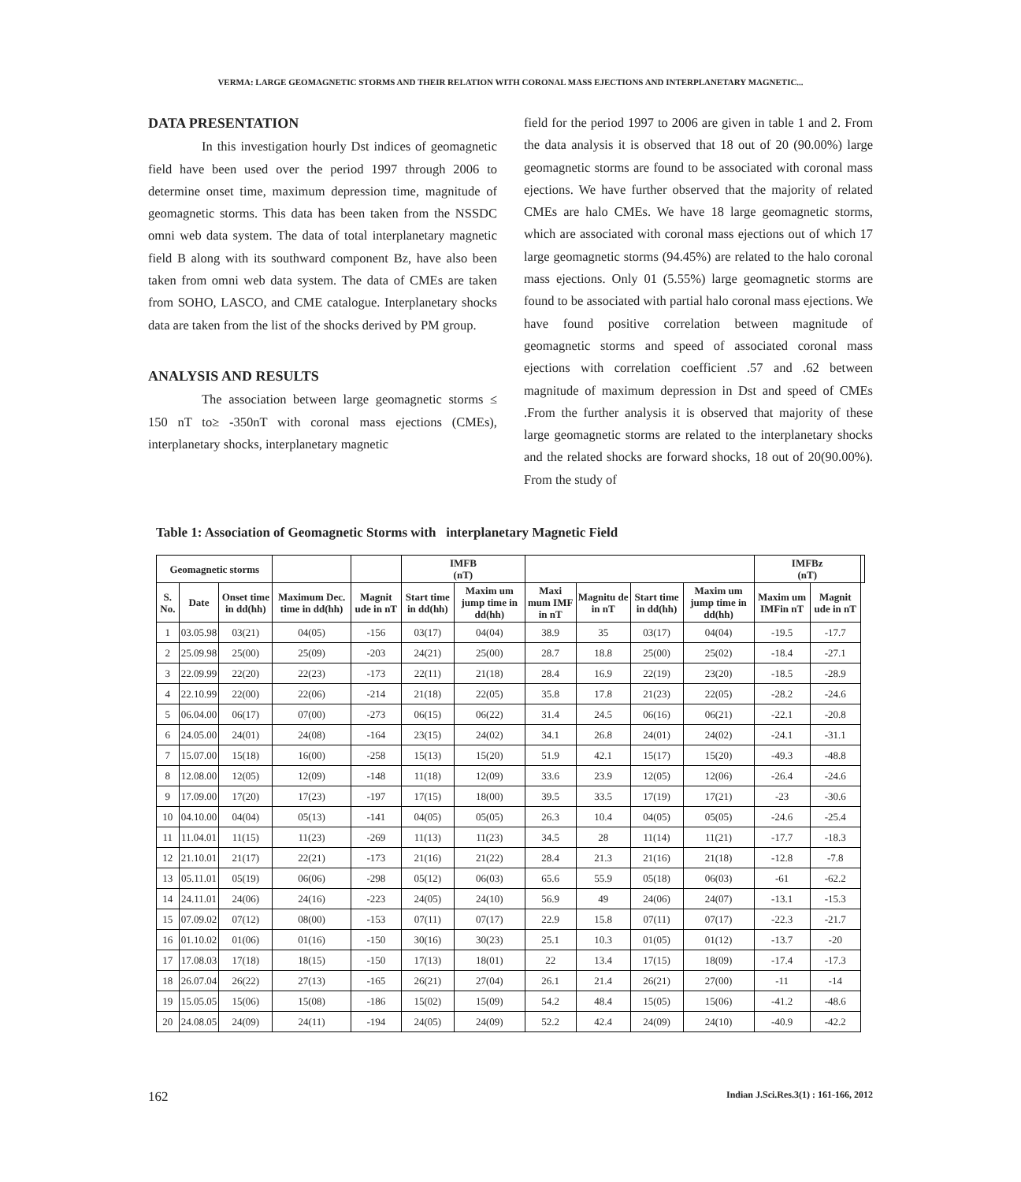VERMA: LARGE GEOMAGNETIC STORMS AND THEIR RELATION WITH CORONAL MASS EJECTIONS AND INTERPLANETARY MAGNETIC...
DATA PRESENTATION
In this investigation hourly Dst indices of geomagnetic field have been used over the period 1997 through 2006 to determine onset time, maximum depression time, magnitude of geomagnetic storms. This data has been taken from the NSSDC omni web data system. The data of total interplanetary magnetic field B along with its southward component Bz, have also been taken from omni web data system. The data of CMEs are taken from SOHO, LASCO, and CME catalogue. Interplanetary shocks data are taken from the list of the shocks derived by PM group.
ANALYSIS AND RESULTS
The association between large geomagnetic storms ≤ 150 nT to≥ -350nT with coronal mass ejections (CMEs), interplanetary shocks, interplanetary magnetic
field for the period 1997 to 2006 are given in table 1 and 2. From the data analysis it is observed that 18 out of 20 (90.00%) large geomagnetic storms are found to be associated with coronal mass ejections. We have further observed that the majority of related CMEs are halo CMEs. We have 18 large geomagnetic storms, which are associated with coronal mass ejections out of which 17 large geomagnetic storms (94.45%) are related to the halo coronal mass ejections. Only 01 (5.55%) large geomagnetic storms are found to be associated with partial halo coronal mass ejections. We have found positive correlation between magnitude of geomagnetic storms and speed of associated coronal mass ejections with correlation coefficient .57 and .62 between magnitude of maximum depression in Dst and speed of CMEs .From the further analysis it is observed that majority of these large geomagnetic storms are related to the interplanetary shocks and the related shocks are forward shocks, 18 out of 20(90.00%). From the study of
Table 1: Association of Geomagnetic Storms with interplanetary Magnetic Field
| Geomagnetic storms | | | | | IMFB (nT) | | | | | | IMFBz (nT) | | |
| --- | --- | --- | --- | --- | --- | --- | --- | --- | --- | --- | --- | --- | --- |
| S. No. | Date | Onset time in dd(hh) | Maximum Dec. time in dd(hh) | Magnit ude in nT | Start time in dd(hh) | Maxim um jump time in dd(hh) | Maxi mum IMF in nT | Magnitu de in nT | Start time in dd(hh) | Maxim um jump time in dd(hh) | Maxim um IMFin nT | Magnit ude in nT | |
| 1 | 03.05.98 | 03(21) | 04(05) | -156 | 03(17) | 04(04) | 38.9 | 35 | 03(17) | 04(04) | -19.5 | -17.7 | |
| 2 | 25.09.98 | 25(00) | 25(09) | -203 | 24(21) | 25(00) | 28.7 | 18.8 | 25(00) | 25(02) | -18.4 | -27.1 | |
| 3 | 22.09.99 | 22(20) | 22(23) | -173 | 22(11) | 21(18) | 28.4 | 16.9 | 22(19) | 23(20) | -18.5 | -28.9 | |
| 4 | 22.10.99 | 22(00) | 22(06) | -214 | 21(18) | 22(05) | 35.8 | 17.8 | 21(23) | 22(05) | -28.2 | -24.6 | |
| 5 | 06.04.00 | 06(17) | 07(00) | -273 | 06(15) | 06(22) | 31.4 | 24.5 | 06(16) | 06(21) | -22.1 | -20.8 | |
| 6 | 24.05.00 | 24(01) | 24(08) | -164 | 23(15) | 24(02) | 34.1 | 26.8 | 24(01) | 24(02) | -24.1 | -31.1 | |
| 7 | 15.07.00 | 15(18) | 16(00) | -258 | 15(13) | 15(20) | 51.9 | 42.1 | 15(17) | 15(20) | -49.3 | -48.8 | |
| 8 | 12.08.00 | 12(05) | 12(09) | -148 | 11(18) | 12(09) | 33.6 | 23.9 | 12(05) | 12(06) | -26.4 | -24.6 | |
| 9 | 17.09.00 | 17(20) | 17(23) | -197 | 17(15) | 18(00) | 39.5 | 33.5 | 17(19) | 17(21) | -23 | -30.6 | |
| 10 | 04.10.00 | 04(04) | 05(13) | -141 | 04(05) | 05(05) | 26.3 | 10.4 | 04(05) | 05(05) | -24.6 | -25.4 | |
| 11 | 11.04.01 | 11(15) | 11(23) | -269 | 11(13) | 11(23) | 34.5 | 28 | 11(14) | 11(21) | -17.7 | -18.3 | |
| 12 | 21.10.01 | 21(17) | 22(21) | -173 | 21(16) | 21(22) | 28.4 | 21.3 | 21(16) | 21(18) | -12.8 | -7.8 | |
| 13 | 05.11.01 | 05(19) | 06(06) | -298 | 05(12) | 06(03) | 65.6 | 55.9 | 05(18) | 06(03) | -61 | -62.2 | |
| 14 | 24.11.01 | 24(06) | 24(16) | -223 | 24(05) | 24(10) | 56.9 | 49 | 24(06) | 24(07) | -13.1 | -15.3 | |
| 15 | 07.09.02 | 07(12) | 08(00) | -153 | 07(11) | 07(17) | 22.9 | 15.8 | 07(11) | 07(17) | -22.3 | -21.7 | |
| 16 | 01.10.02 | 01(06) | 01(16) | -150 | 30(16) | 30(23) | 25.1 | 10.3 | 01(05) | 01(12) | -13.7 | -20 | |
| 17 | 17.08.03 | 17(18) | 18(15) | -150 | 17(13) | 18(01) | 22 | 13.4 | 17(15) | 18(09) | -17.4 | -17.3 | |
| 18 | 26.07.04 | 26(22) | 27(13) | -165 | 26(21) | 27(04) | 26.1 | 21.4 | 26(21) | 27(00) | -11 | -14 | |
| 19 | 15.05.05 | 15(06) | 15(08) | -186 | 15(02) | 15(09) | 54.2 | 48.4 | 15(05) | 15(06) | -41.2 | -48.6 | |
| 20 | 24.08.05 | 24(09) | 24(11) | -194 | 24(05) | 24(09) | 52.2 | 42.4 | 24(09) | 24(10) | -40.9 | -42.2 | |
162 Indian J.Sci.Res.3(1) : 161-166, 2012